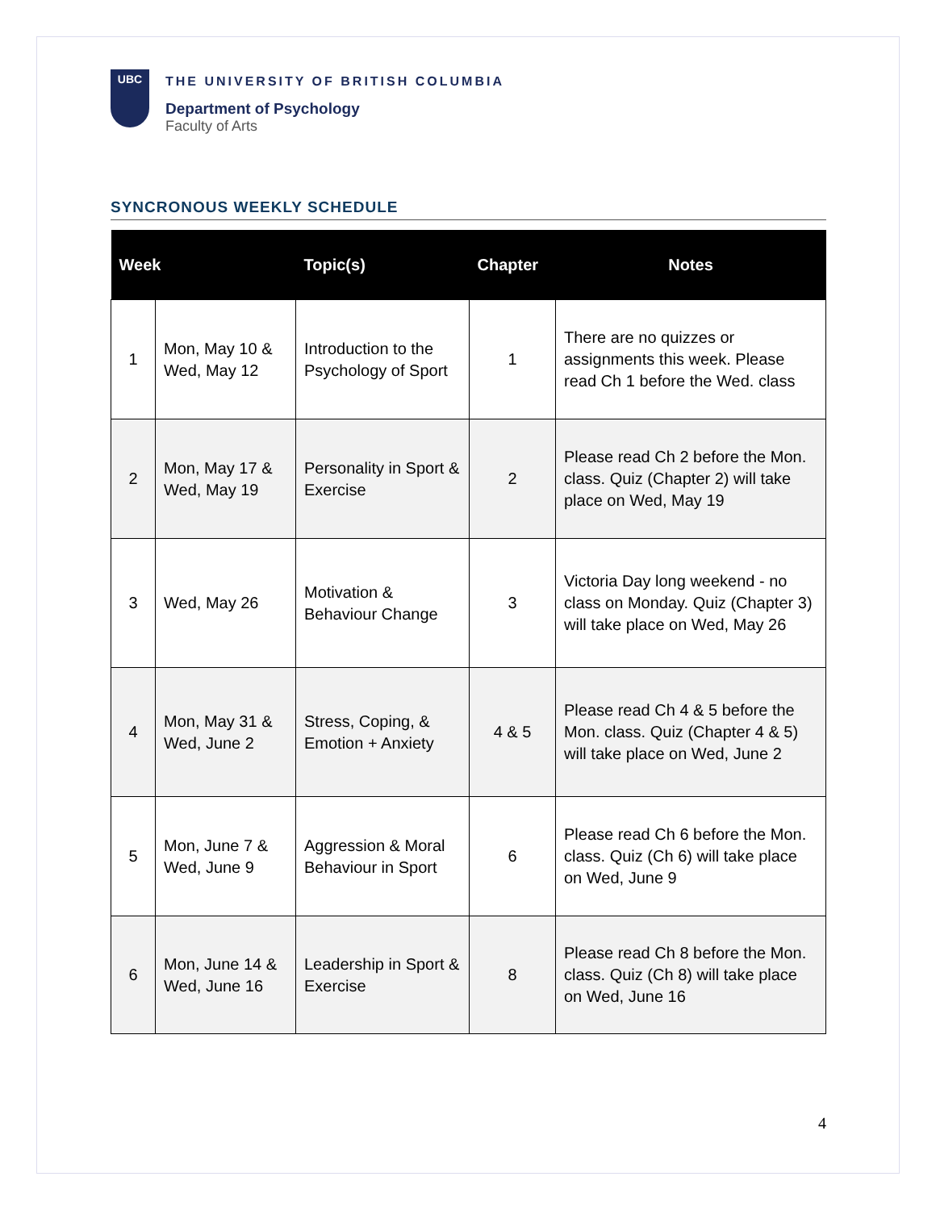UBC
THE UNIVERSITY OF BRITISH COLUMBIA
Department of Psychology
Faculty of Arts
SYNCRONOUS WEEKLY SCHEDULE
| Week | | Topic(s) | Chapter | Notes |
| --- | --- | --- | --- | --- |
| 1 | Mon, May 10 & Wed, May 12 | Introduction to the Psychology of Sport | 1 | There are no quizzes or assignments this week. Please read Ch 1 before the Wed. class |
| 2 | Mon, May 17 & Wed, May 19 | Personality in Sport & Exercise | 2 | Please read Ch 2 before the Mon. class. Quiz (Chapter 2) will take place on Wed, May 19 |
| 3 | Wed, May 26 | Motivation & Behaviour Change | 3 | Victoria Day long weekend - no class on Monday. Quiz (Chapter 3) will take place on Wed, May 26 |
| 4 | Mon, May 31 & Wed, June 2 | Stress, Coping, & Emotion + Anxiety | 4 & 5 | Please read Ch 4 & 5 before the Mon. class. Quiz (Chapter 4 & 5) will take place on Wed, June 2 |
| 5 | Mon, June 7 & Wed, June 9 | Aggression & Moral Behaviour in Sport | 6 | Please read Ch 6 before the Mon. class. Quiz (Ch 6) will take place on Wed, June 9 |
| 6 | Mon, June 14 & Wed, June 16 | Leadership in Sport & Exercise | 8 | Please read Ch 8 before the Mon. class. Quiz (Ch 8) will take place on Wed, June 16 |
4